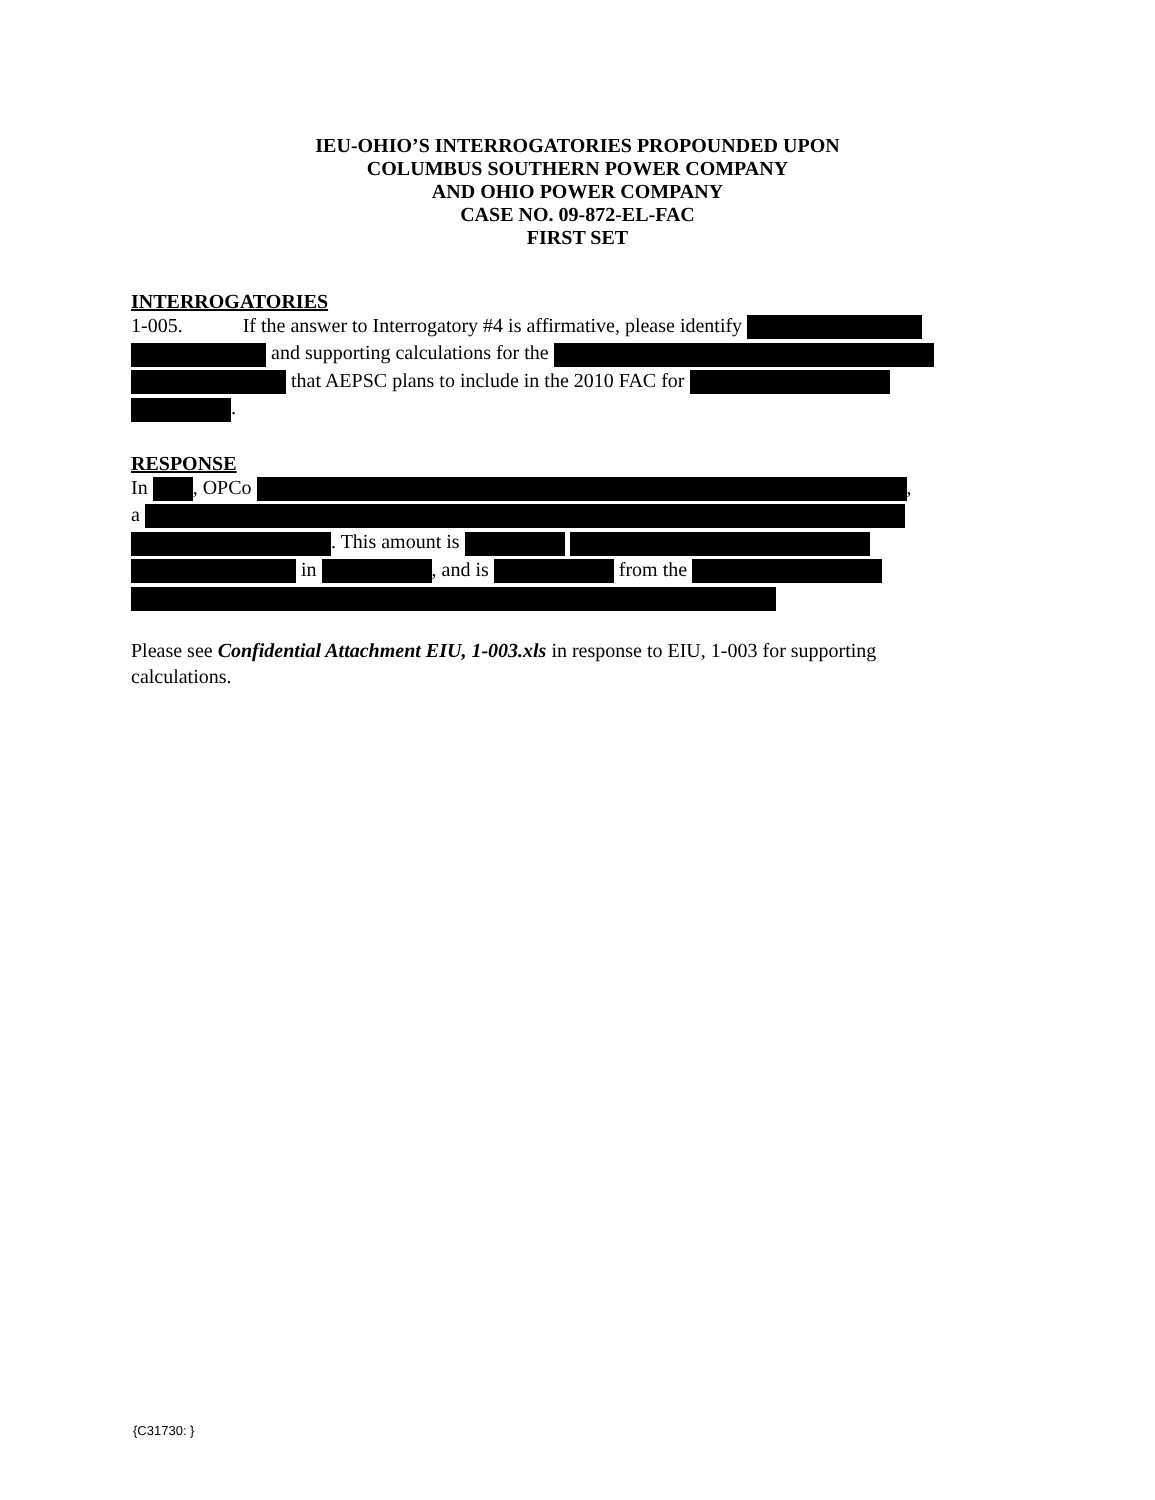IEU-OHIO’S INTERROGATORIES PROPOUNDED UPON
COLUMBUS SOUTHERN POWER COMPANY
AND OHIO POWER COMPANY
CASE NO. 09-872-EL-FAC
FIRST SET
INTERROGATORIES
1-005. If the answer to Interrogatory #4 is affirmative, please identify
and supporting calculations for the
that AEPSC plans to include in the 2010 FAC for
.
RESPONSE
In , OPCo ,
a
. This amount is
in , and is from the
Please see Confidential Attachment EIU, 1-003.xls in response to EIU, 1-003 for supporting calculations.
{C31730: }